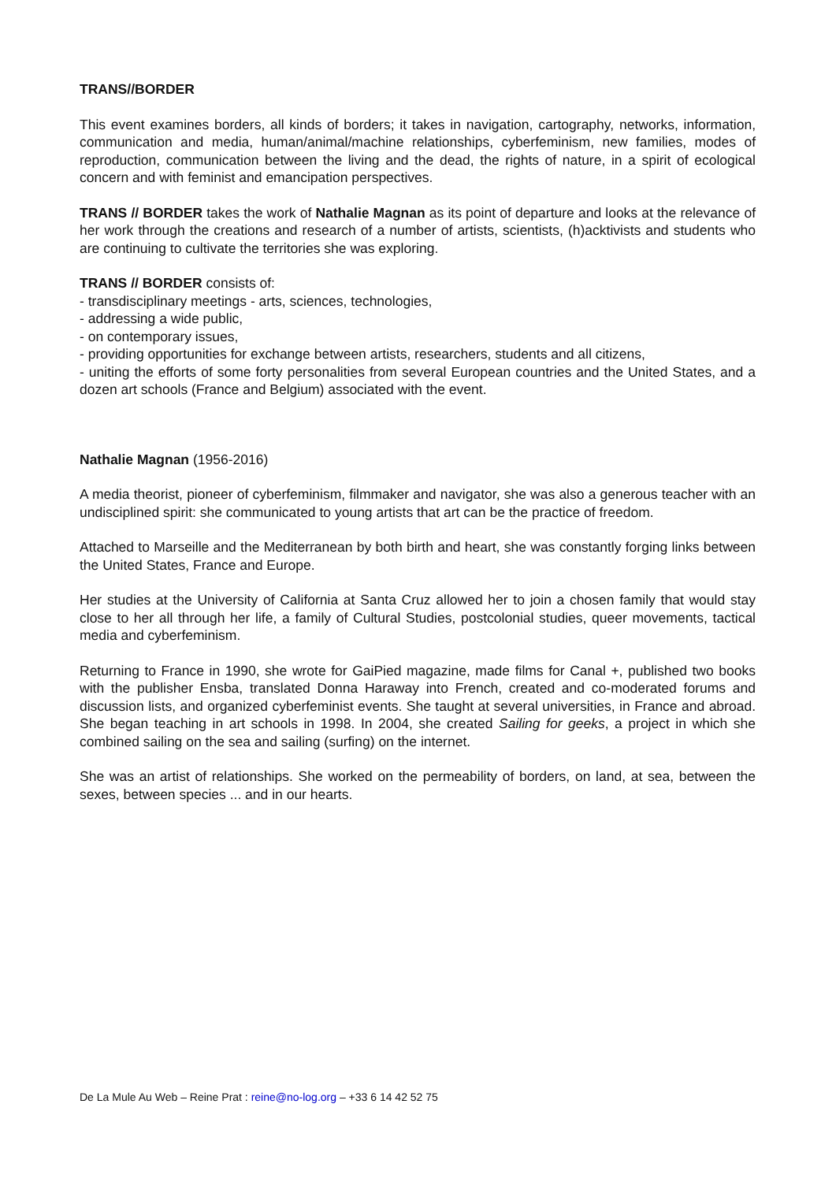TRANS//BORDER
This event examines borders, all kinds of borders; it takes in navigation, cartography, networks, information, communication and media, human/animal/machine relationships, cyberfeminism, new families, modes of reproduction, communication between the living and the dead, the rights of nature, in a spirit of ecological concern and with feminist and emancipation perspectives.
TRANS // BORDER takes the work of Nathalie Magnan as its point of departure and looks at the relevance of her work through the creations and research of a number of artists, scientists, (h)acktivists and students who are continuing to cultivate the territories she was exploring.
TRANS // BORDER consists of:
- transdisciplinary meetings - arts, sciences, technologies,
- addressing a wide public,
- on contemporary issues,
- providing opportunities for exchange between artists, researchers, students and all citizens,
- uniting the efforts of some forty personalities from several European countries and the United States, and a dozen art schools (France and Belgium) associated with the event.
Nathalie Magnan (1956-2016)
A media theorist, pioneer of cyberfeminism, filmmaker and navigator, she was also a generous teacher with an undisciplined spirit: she communicated to young artists that art can be the practice of freedom.
Attached to Marseille and the Mediterranean by both birth and heart, she was constantly forging links between the United States, France and Europe.
Her studies at the University of California at Santa Cruz allowed her to join a chosen family that would stay close to her all through her life, a family of Cultural Studies, postcolonial studies, queer movements, tactical media and cyberfeminism.
Returning to France in 1990, she wrote for GaiPied magazine, made films for Canal +, published two books with the publisher Ensba, translated Donna Haraway into French, created and co-moderated forums and discussion lists, and organized cyberfeminist events. She taught at several universities, in France and abroad. She began teaching in art schools in 1998. In 2004, she created Sailing for geeks, a project in which she combined sailing on the sea and sailing (surfing) on the internet.
She was an artist of relationships. She worked on the permeability of borders, on land, at sea, between the sexes, between species ... and in our hearts.
De La Mule Au Web – Reine Prat : reine@no-log.org – +33 6 14 42 52 75